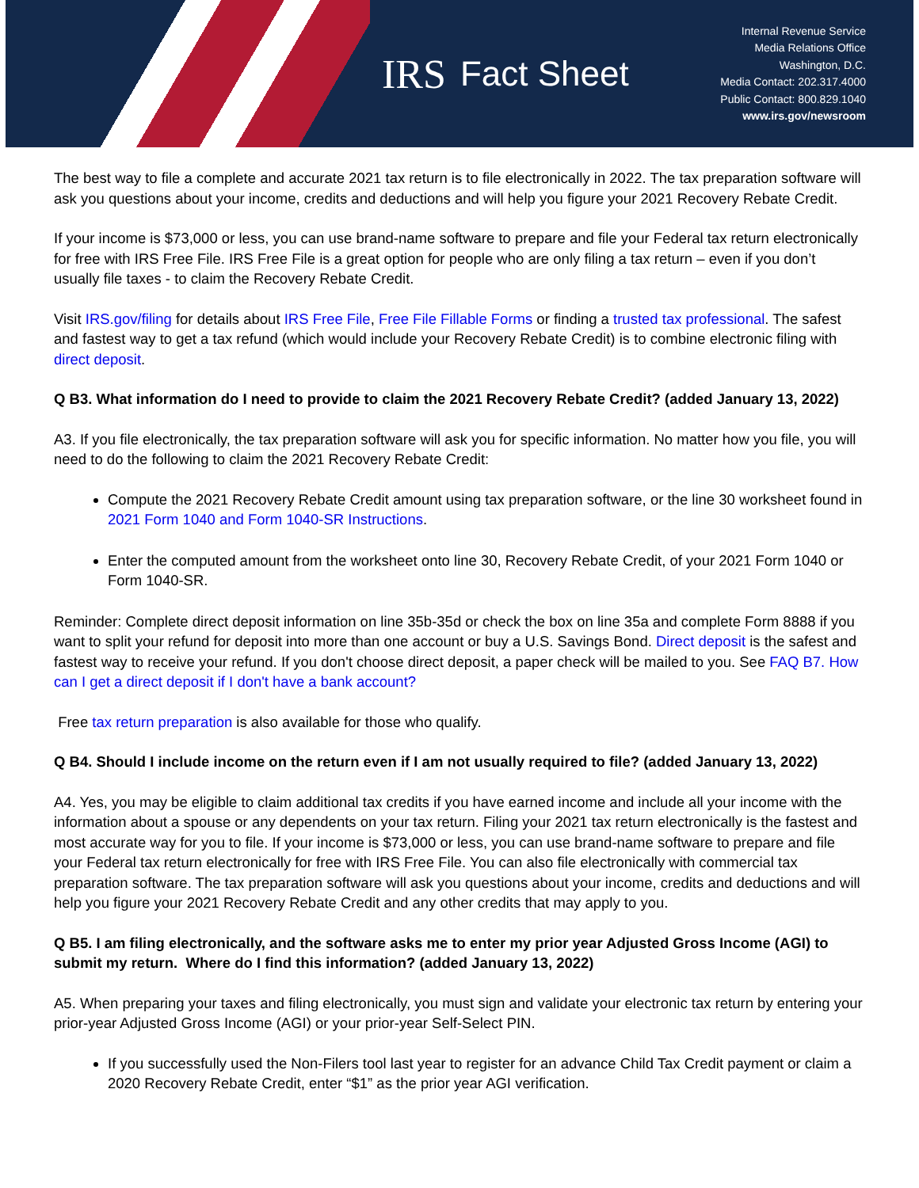IRS Fact Sheet
Internal Revenue Service
Media Relations Office
Washington, D.C.
Media Contact: 202.317.4000
Public Contact: 800.829.1040
www.irs.gov/newsroom
The best way to file a complete and accurate 2021 tax return is to file electronically in 2022. The tax preparation software will ask you questions about your income, credits and deductions and will help you figure your 2021 Recovery Rebate Credit.
If your income is $73,000 or less, you can use brand-name software to prepare and file your Federal tax return electronically for free with IRS Free File. IRS Free File is a great option for people who are only filing a tax return – even if you don’t usually file taxes - to claim the Recovery Rebate Credit.
Visit IRS.gov/filing for details about IRS Free File, Free File Fillable Forms or finding a trusted tax professional. The safest and fastest way to get a tax refund (which would include your Recovery Rebate Credit) is to combine electronic filing with direct deposit.
Q B3. What information do I need to provide to claim the 2021 Recovery Rebate Credit? (added January 13, 2022)
A3. If you file electronically, the tax preparation software will ask you for specific information. No matter how you file, you will need to do the following to claim the 2021 Recovery Rebate Credit:
Compute the 2021 Recovery Rebate Credit amount using tax preparation software, or the line 30 worksheet found in 2021 Form 1040 and Form 1040-SR Instructions.
Enter the computed amount from the worksheet onto line 30, Recovery Rebate Credit, of your 2021 Form 1040 or Form 1040-SR.
Reminder: Complete direct deposit information on line 35b-35d or check the box on line 35a and complete Form 8888 if you want to split your refund for deposit into more than one account or buy a U.S. Savings Bond. Direct deposit is the safest and fastest way to receive your refund. If you don't choose direct deposit, a paper check will be mailed to you. See FAQ B7. How can I get a direct deposit if I don't have a bank account?
Free tax return preparation is also available for those who qualify.
Q B4. Should I include income on the return even if I am not usually required to file? (added January 13, 2022)
A4. Yes, you may be eligible to claim additional tax credits if you have earned income and include all your income with the information about a spouse or any dependents on your tax return. Filing your 2021 tax return electronically is the fastest and most accurate way for you to file. If your income is $73,000 or less, you can use brand-name software to prepare and file your Federal tax return electronically for free with IRS Free File. You can also file electronically with commercial tax preparation software. The tax preparation software will ask you questions about your income, credits and deductions and will help you figure your 2021 Recovery Rebate Credit and any other credits that may apply to you.
Q B5. I am filing electronically, and the software asks me to enter my prior year Adjusted Gross Income (AGI) to submit my return. Where do I find this information? (added January 13, 2022)
A5. When preparing your taxes and filing electronically, you must sign and validate your electronic tax return by entering your prior-year Adjusted Gross Income (AGI) or your prior-year Self-Select PIN.
If you successfully used the Non-Filers tool last year to register for an advance Child Tax Credit payment or claim a 2020 Recovery Rebate Credit, enter “$1” as the prior year AGI verification.